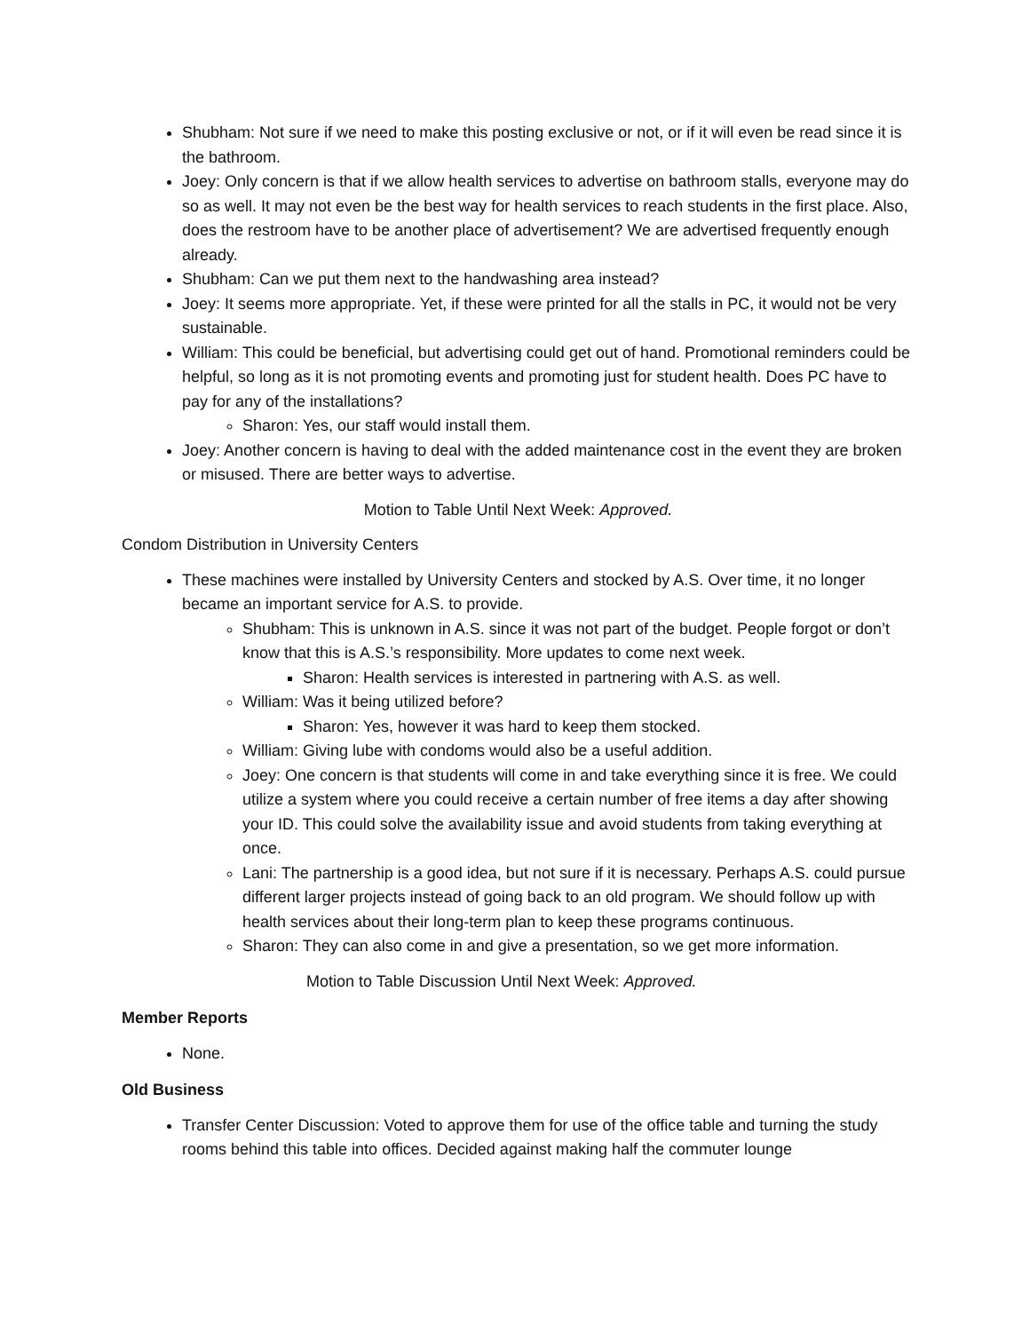Shubham: Not sure if we need to make this posting exclusive or not, or if it will even be read since it is the bathroom.
Joey: Only concern is that if we allow health services to advertise on bathroom stalls, everyone may do so as well. It may not even be the best way for health services to reach students in the first place. Also, does the restroom have to be another place of advertisement? We are advertised frequently enough already.
Shubham: Can we put them next to the handwashing area instead?
Joey: It seems more appropriate. Yet, if these were printed for all the stalls in PC, it would not be very sustainable.
William: This could be beneficial, but advertising could get out of hand. Promotional reminders could be helpful, so long as it is not promoting events and promoting just for student health. Does PC have to pay for any of the installations?
Sharon: Yes, our staff would install them.
Joey: Another concern is having to deal with the added maintenance cost in the event they are broken or misused. There are better ways to advertise.
Motion to Table Until Next Week: Approved.
Condom Distribution in University Centers
These machines were installed by University Centers and stocked by A.S. Over time, it no longer became an important service for A.S. to provide.
Shubham: This is unknown in A.S. since it was not part of the budget. People forgot or don’t know that this is A.S.’s responsibility. More updates to come next week.
Sharon: Health services is interested in partnering with A.S. as well.
William: Was it being utilized before?
Sharon: Yes, however it was hard to keep them stocked.
William: Giving lube with condoms would also be a useful addition.
Joey: One concern is that students will come in and take everything since it is free. We could utilize a system where you could receive a certain number of free items a day after showing your ID. This could solve the availability issue and avoid students from taking everything at once.
Lani: The partnership is a good idea, but not sure if it is necessary. Perhaps A.S. could pursue different larger projects instead of going back to an old program. We should follow up with health services about their long-term plan to keep these programs continuous.
Sharon: They can also come in and give a presentation, so we get more information.
Motion to Table Discussion Until Next Week: Approved.
Member Reports
None.
Old Business
Transfer Center Discussion: Voted to approve them for use of the office table and turning the study rooms behind this table into offices. Decided against making half the commuter lounge